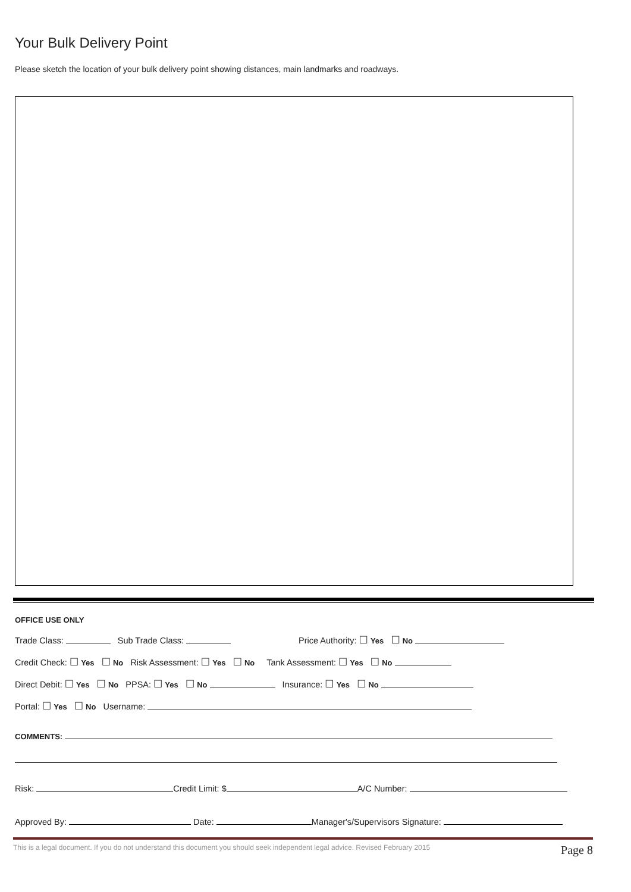Your Bulk Delivery Point
Please sketch the location of your bulk delivery point showing distances, main landmarks and roadways.
OFFICE USE ONLY
Trade Class: Sub Trade Class: Price Authority: ☐ Yes ☐ No
Credit Check: ☐ Yes ☐ No Risk Assessment: ☐ Yes ☐ No Tank Assessment: ☐ Yes ☐ No
Direct Debit: ☐ Yes ☐ No PPSA: ☐ Yes ☐ No Insurance: ☐ Yes ☐ No
Portal: ☐ Yes ☐ No Username:
COMMENTS:
Risk: Credit Limit: $ A/C Number:
Approved By: Date: Manager's/Supervisors Signature:
This is a legal document. If you do not understand this document you should seek independent legal advice. Revised February 2015 Page 8